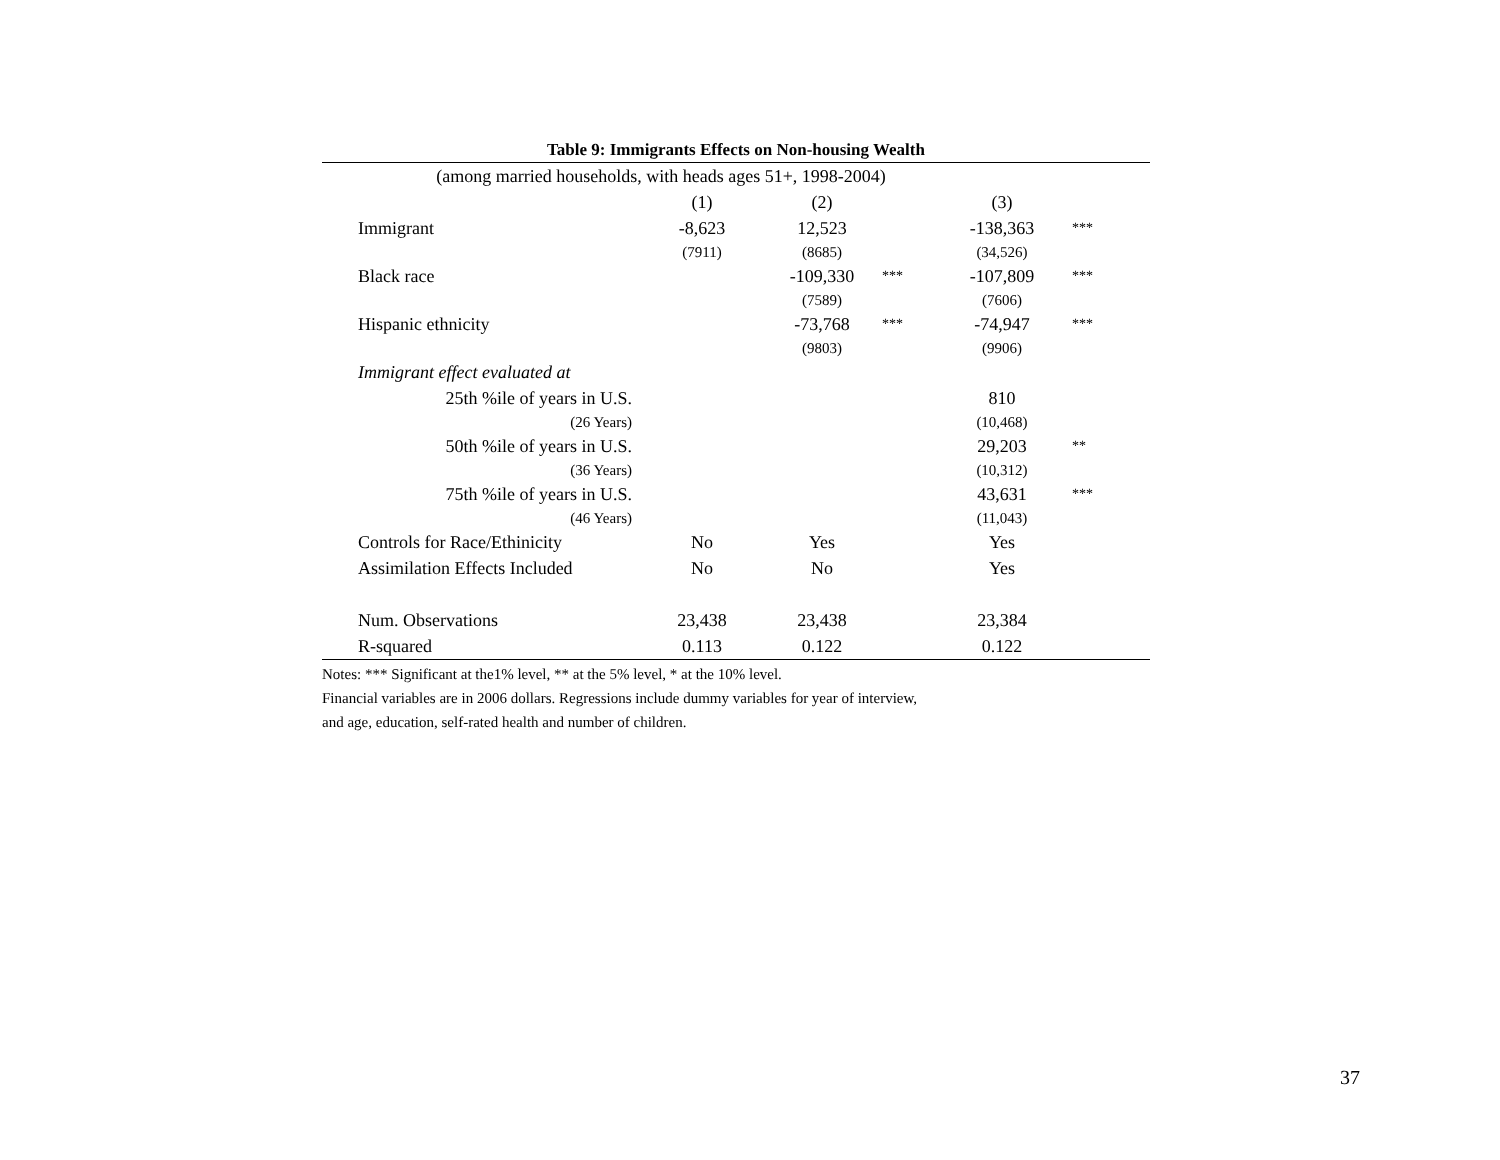Table 9: Immigrants Effects on Non-housing Wealth
| (among married households, with heads ages 51+, 1998-2004) | | | | | |
| | (1) | (2) | | (3) | |
| Immigrant | -8,623 | 12,523 | | -138,363 | *** |
| | (7911) | (8685) | | (34,526) | |
| Black race | | -109,330 | *** | -107,809 | *** |
| | | (7589) | | (7606) | |
| Hispanic ethnicity | | -73,768 | *** | -74,947 | *** |
| | | (9803) | | (9906) | |
| Immigrant effect evaluated at | | | | | |
| 25th %ile of years in U.S. | | | | 810 | |
| (26 Years) | | | | (10,468) | |
| 50th %ile of years in U.S. | | | | 29,203 | ** |
| (36 Years) | | | | (10,312) | |
| 75th %ile of years in U.S. | | | | 43,631 | *** |
| (46 Years) | | | | (11,043) | |
| Controls for Race/Ethinicity | No | Yes | | Yes | |
| Assimilation Effects Included | No | No | | Yes | |
| Num. Observations | 23,438 | 23,438 | | 23,384 | |
| R-squared | 0.113 | 0.122 | | 0.122 | |
Notes: *** Significant at the1% level, ** at the 5% level, * at the 10% level.
Financial variables are in 2006 dollars. Regressions include dummy variables for year of interview,
and age, education, self-rated health and number of children.
37